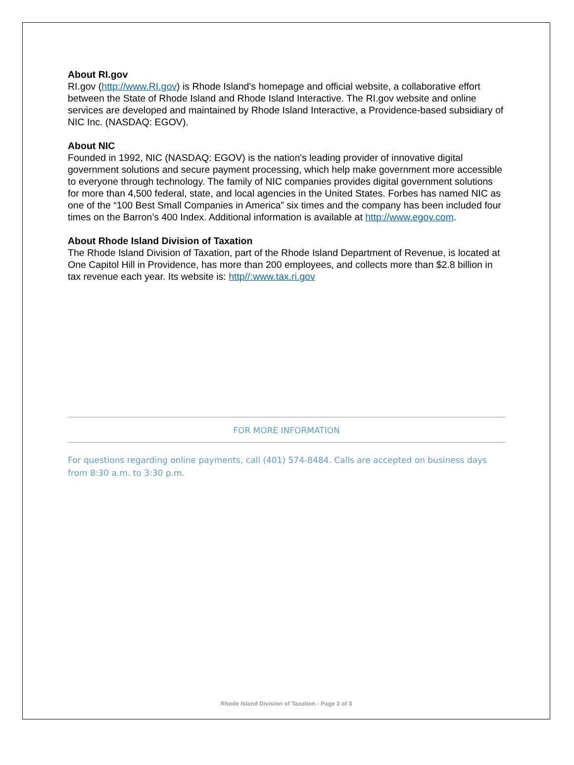About RI.gov
RI.gov (http://www.RI.gov) is Rhode Island’s homepage and official website, a collaborative effort between the State of Rhode Island and Rhode Island Interactive. The RI.gov website and online services are developed and maintained by Rhode Island Interactive, a Providence-based subsidiary of NIC Inc. (NASDAQ: EGOV).
About NIC
Founded in 1992, NIC (NASDAQ: EGOV) is the nation's leading provider of innovative digital government solutions and secure payment processing, which help make government more accessible to everyone through technology. The family of NIC companies provides digital government solutions for more than 4,500 federal, state, and local agencies in the United States. Forbes has named NIC as one of the “100 Best Small Companies in America” six times and the company has been included four times on the Barron’s 400 Index. Additional information is available at http://www.egov.com.
About Rhode Island Division of Taxation
The Rhode Island Division of Taxation, part of the Rhode Island Department of Revenue, is located at One Capitol Hill in Providence, has more than 200 employees, and collects more than $2.8 billion in tax revenue each year. Its website is: http//:www.tax.ri.gov
FOR MORE INFORMATION
For questions regarding online payments, call (401) 574-8484. Calls are accepted on business days from 8:30 a.m. to 3:30 p.m.
Rhode Island Division of Taxation - Page 3 of 3